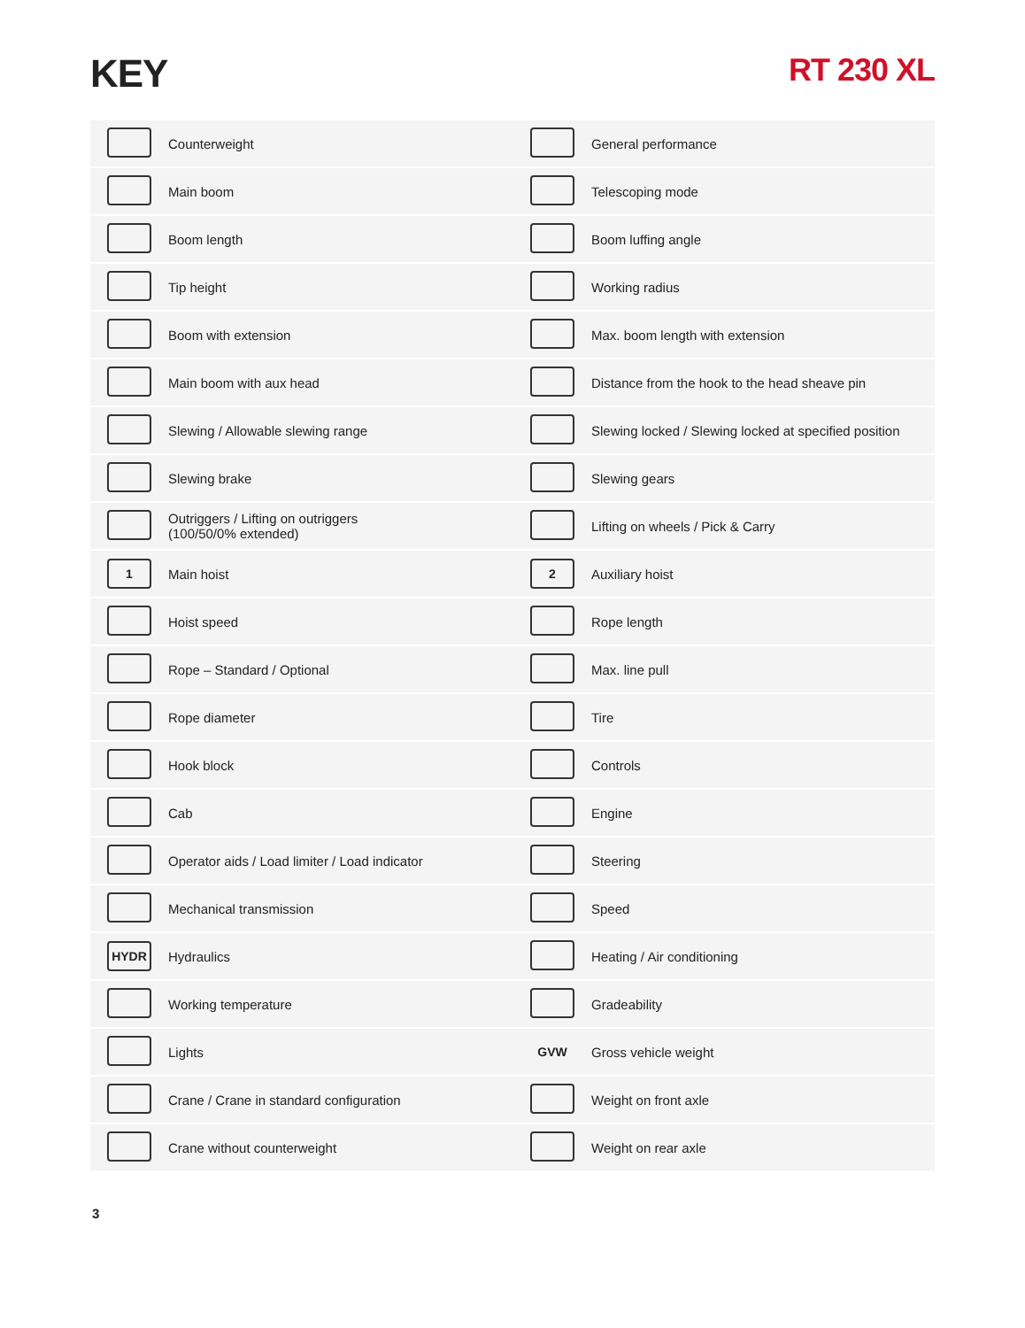KEY
RT 230 XL
| | Counterweight | | General performance |
| | Main boom | | Telescoping mode |
| | Boom length | | Boom luffing angle |
| | Tip height | | Working radius |
| | Boom with extension | | Max. boom length with extension |
| | Main boom with aux head | | Distance from the hook to the head sheave pin |
| | Slewing / Allowable slewing range | | Slewing locked / Slewing locked at specified position |
| | Slewing brake | | Slewing gears |
| | Outriggers / Lifting on outriggers (100/50/0% extended) | | Lifting on wheels / Pick & Carry |
| 1 | Main hoist | 2 | Auxiliary hoist |
| | Hoist speed | | Rope length |
| | Rope – Standard / Optional | | Max. line pull |
| | Rope diameter | | Tire |
| | Hook block | | Controls |
| | Cab | | Engine |
| | Operator aids / Load limiter / Load indicator | | Steering |
| | Mechanical transmission | | Speed |
| HYDR | Hydraulics | | Heating / Air conditioning |
| | Working temperature | | Gradeability |
| | Lights | GVW | Gross vehicle weight |
| | Crane / Crane in standard configuration | | Weight on front axle |
| | Crane without counterweight | | Weight on rear axle |
3